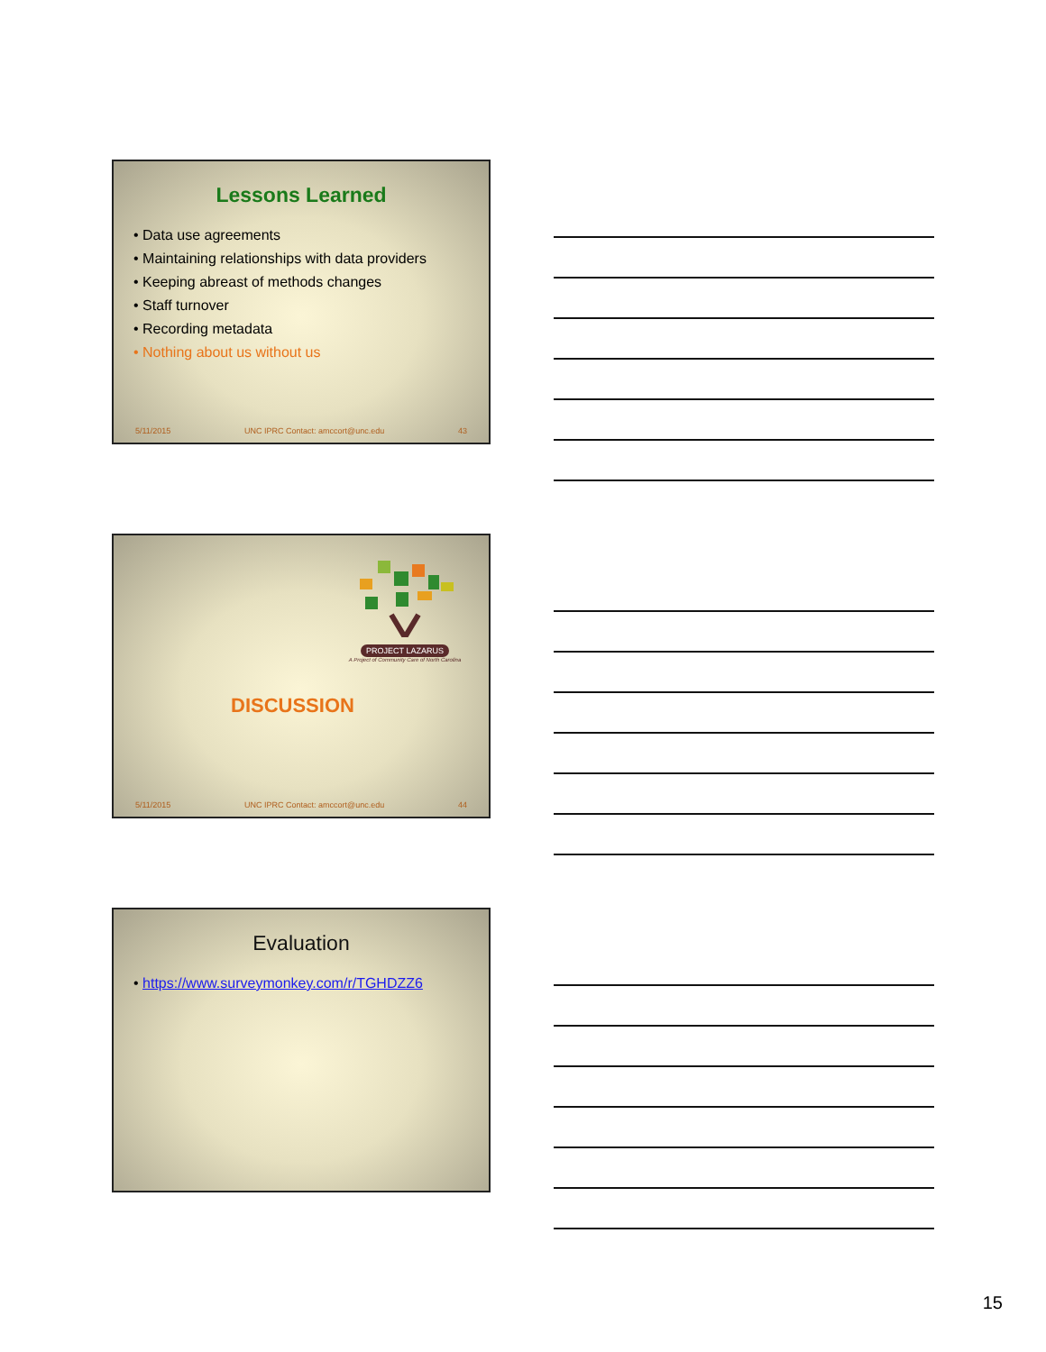Lessons Learned
• Data use agreements
• Maintaining relationships with data providers
• Keeping abreast of methods changes
• Staff turnover
• Recording metadata
• Nothing about us without us
5/11/2015 UNC IPRC Contact: amccort@unc.edu 43
PROJECT LAZARUS
A Project of Community Care of North Carolina
DISCUSSION
5/11/2015 UNC IPRC Contact: amccort@unc.edu 44
Evaluation
• https://www.surveymonkey.com/r/TGHDZZ6
15